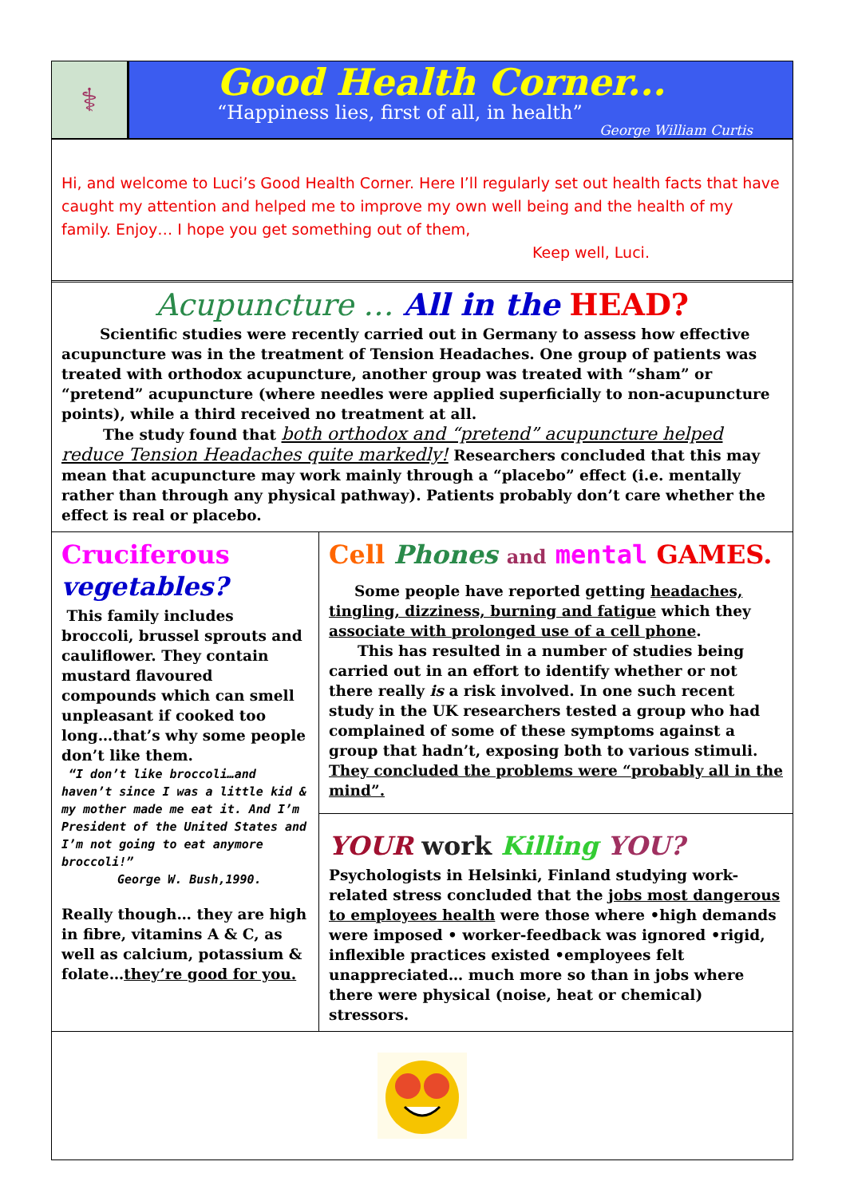⚕
Good Health Corner...
“Happiness lies, first of all, in health”
George William Curtis
Hi, and welcome to Luci’s Good Health Corner. Here I’ll regularly set out health facts that have caught my attention and helped me to improve my own well being and the health of my family. Enjoy… I hope you get something out of them,
Keep well, Luci.
Acupuncture … All in the HEAD?
Scientific studies were recently carried out in Germany to assess how effective acupuncture was in the treatment of Tension Headaches. One group of patients was treated with orthodox acupuncture, another group was treated with “sham” or “pretend” acupuncture (where needles were applied superficially to non-acupuncture points), while a third received no treatment at all.
The study found that both orthodox and “pretend” acupuncture helped reduce Tension Headaches quite markedly! Researchers concluded that this may mean that acupuncture may work mainly through a “placebo” effect (i.e. mentally rather than through any physical pathway). Patients probably don’t care whether the effect is real or placebo.
Cruciferous vegetables?
This family includes broccoli, brussel sprouts and cauliflower. They contain mustard flavoured compounds which can smell unpleasant if cooked too long…that’s why some people don’t like them.
“I don’t like broccoli…and haven’t since I was a little kid & my mother made me eat it. And I’m President of the United States and I’m not going to eat anymore broccoli!”
George W. Bush,1990.
Really though… they are high in fibre, vitamins A & C, as well as calcium, potassium & folate…they’re good for you.
Cell Phones and mental GAMES.
Some people have reported getting headaches, tingling, dizziness, burning and fatigue which they associate with prolonged use of a cell phone.
This has resulted in a number of studies being carried out in an effort to identify whether or not there really is a risk involved. In one such recent study in the UK researchers tested a group who had complained of some of these symptoms against a group that hadn’t, exposing both to various stimuli. They concluded the problems were “probably all in the mind”.
YOUR work Killing YOU?
Psychologists in Helsinki, Finland studying work-related stress concluded that the jobs most dangerous to employees health were those where •high demands were imposed • worker-feedback was ignored •rigid, inflexible practices existed •employees felt unappreciated… much more so than in jobs where there were physical (noise, heat or chemical) stressors.